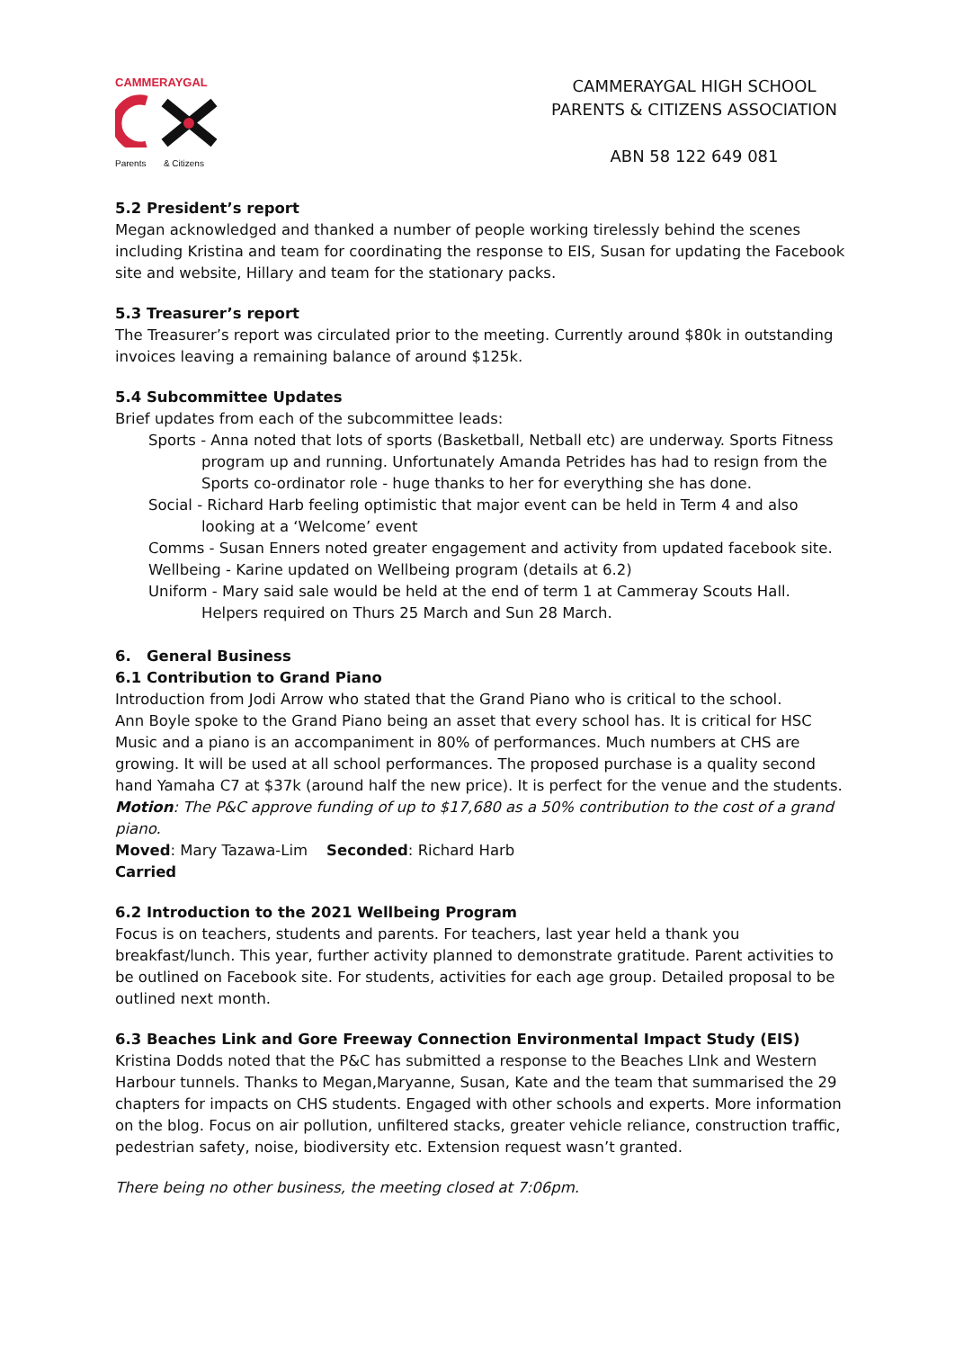CAMMERAYGAL
Parents & Citizens
CAMMERAYGAL HIGH SCHOOL
PARENTS & CITIZENS ASSOCIATION
ABN 58 122 649 081
5.2 President’s report
Megan acknowledged and thanked a number of people working tirelessly behind the scenes including Kristina and team for coordinating the response to EIS, Susan for updating the Facebook site and website, Hillary and team for the stationary packs.
5.3 Treasurer’s report
The Treasurer’s report was circulated prior to the meeting. Currently around $80k in outstanding invoices leaving a remaining balance of around $125k.
5.4 Subcommittee Updates
Brief updates from each of the subcommittee leads:
Sports - Anna noted that lots of sports (Basketball, Netball etc) are underway. Sports Fitness program up and running. Unfortunately Amanda Petrides has had to resign from the Sports co-ordinator role - huge thanks to her for everything she has done.
Social - Richard Harb feeling optimistic that major event can be held in Term 4 and also looking at a ‘Welcome’ event
Comms - Susan Enners noted greater engagement and activity from updated facebook site.
Wellbeing - Karine updated on Wellbeing program (details at 6.2)
Uniform - Mary said sale would be held at the end of term 1 at Cammeray Scouts Hall. Helpers required on Thurs 25 March and Sun 28 March.
6. General Business
6.1 Contribution to Grand Piano
Introduction from Jodi Arrow who stated that the Grand Piano who is critical to the school.
Ann Boyle spoke to the Grand Piano being an asset that every school has. It is critical for HSC Music and a piano is an accompaniment in 80% of performances. Much numbers at CHS are growing. It will be used at all school performances. The proposed purchase is a quality second hand Yamaha C7 at $37k (around half the new price). It is perfect for the venue and the students.
Motion: The P&C approve funding of up to $17,680 as a 50% contribution to the cost of a grand piano.
Moved: Mary Tazawa-Lim Seconded: Richard Harb
Carried
6.2 Introduction to the 2021 Wellbeing Program
Focus is on teachers, students and parents. For teachers, last year held a thank you breakfast/lunch. This year, further activity planned to demonstrate gratitude. Parent activities to be outlined on Facebook site. For students, activities for each age group. Detailed proposal to be outlined next month.
6.3 Beaches Link and Gore Freeway Connection Environmental Impact Study (EIS)
Kristina Dodds noted that the P&C has submitted a response to the Beaches LInk and Western Harbour tunnels. Thanks to Megan,Maryanne, Susan, Kate and the team that summarised the 29 chapters for impacts on CHS students. Engaged with other schools and experts. More information on the blog. Focus on air pollution, unfiltered stacks, greater vehicle reliance, construction traffic, pedestrian safety, noise, biodiversity etc. Extension request wasn’t granted.
There being no other business, the meeting closed at 7:06pm.